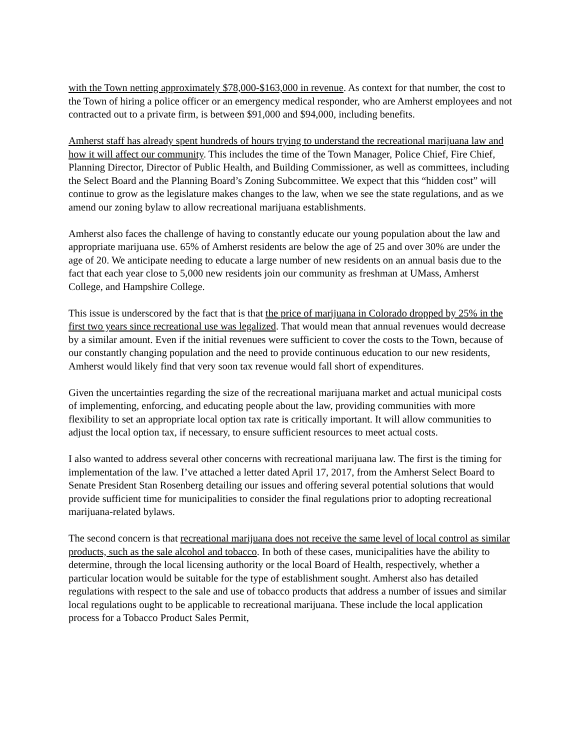with the Town netting approximately $78,000-$163,000 in revenue. As context for that number, the cost to the Town of hiring a police officer or an emergency medical responder, who are Amherst employees and not contracted out to a private firm, is between $91,000 and $94,000, including benefits.
Amherst staff has already spent hundreds of hours trying to understand the recreational marijuana law and how it will affect our community. This includes the time of the Town Manager, Police Chief, Fire Chief, Planning Director, Director of Public Health, and Building Commissioner, as well as committees, including the Select Board and the Planning Board’s Zoning Subcommittee. We expect that this “hidden cost” will continue to grow as the legislature makes changes to the law, when we see the state regulations, and as we amend our zoning bylaw to allow recreational marijuana establishments.
Amherst also faces the challenge of having to constantly educate our young population about the law and appropriate marijuana use. 65% of Amherst residents are below the age of 25 and over 30% are under the age of 20. We anticipate needing to educate a large number of new residents on an annual basis due to the fact that each year close to 5,000 new residents join our community as freshman at UMass, Amherst College, and Hampshire College.
This issue is underscored by the fact that is that the price of marijuana in Colorado dropped by 25% in the first two years since recreational use was legalized. That would mean that annual revenues would decrease by a similar amount. Even if the initial revenues were sufficient to cover the costs to the Town, because of our constantly changing population and the need to provide continuous education to our new residents, Amherst would likely find that very soon tax revenue would fall short of expenditures.
Given the uncertainties regarding the size of the recreational marijuana market and actual municipal costs of implementing, enforcing, and educating people about the law, providing communities with more flexibility to set an appropriate local option tax rate is critically important. It will allow communities to adjust the local option tax, if necessary, to ensure sufficient resources to meet actual costs.
I also wanted to address several other concerns with recreational marijuana law. The first is the timing for implementation of the law. I’ve attached a letter dated April 17, 2017, from the Amherst Select Board to Senate President Stan Rosenberg detailing our issues and offering several potential solutions that would provide sufficient time for municipalities to consider the final regulations prior to adopting recreational marijuana-related bylaws.
The second concern is that recreational marijuana does not receive the same level of local control as similar products, such as the sale alcohol and tobacco. In both of these cases, municipalities have the ability to determine, through the local licensing authority or the local Board of Health, respectively, whether a particular location would be suitable for the type of establishment sought. Amherst also has detailed regulations with respect to the sale and use of tobacco products that address a number of issues and similar local regulations ought to be applicable to recreational marijuana. These include the local application process for a Tobacco Product Sales Permit,